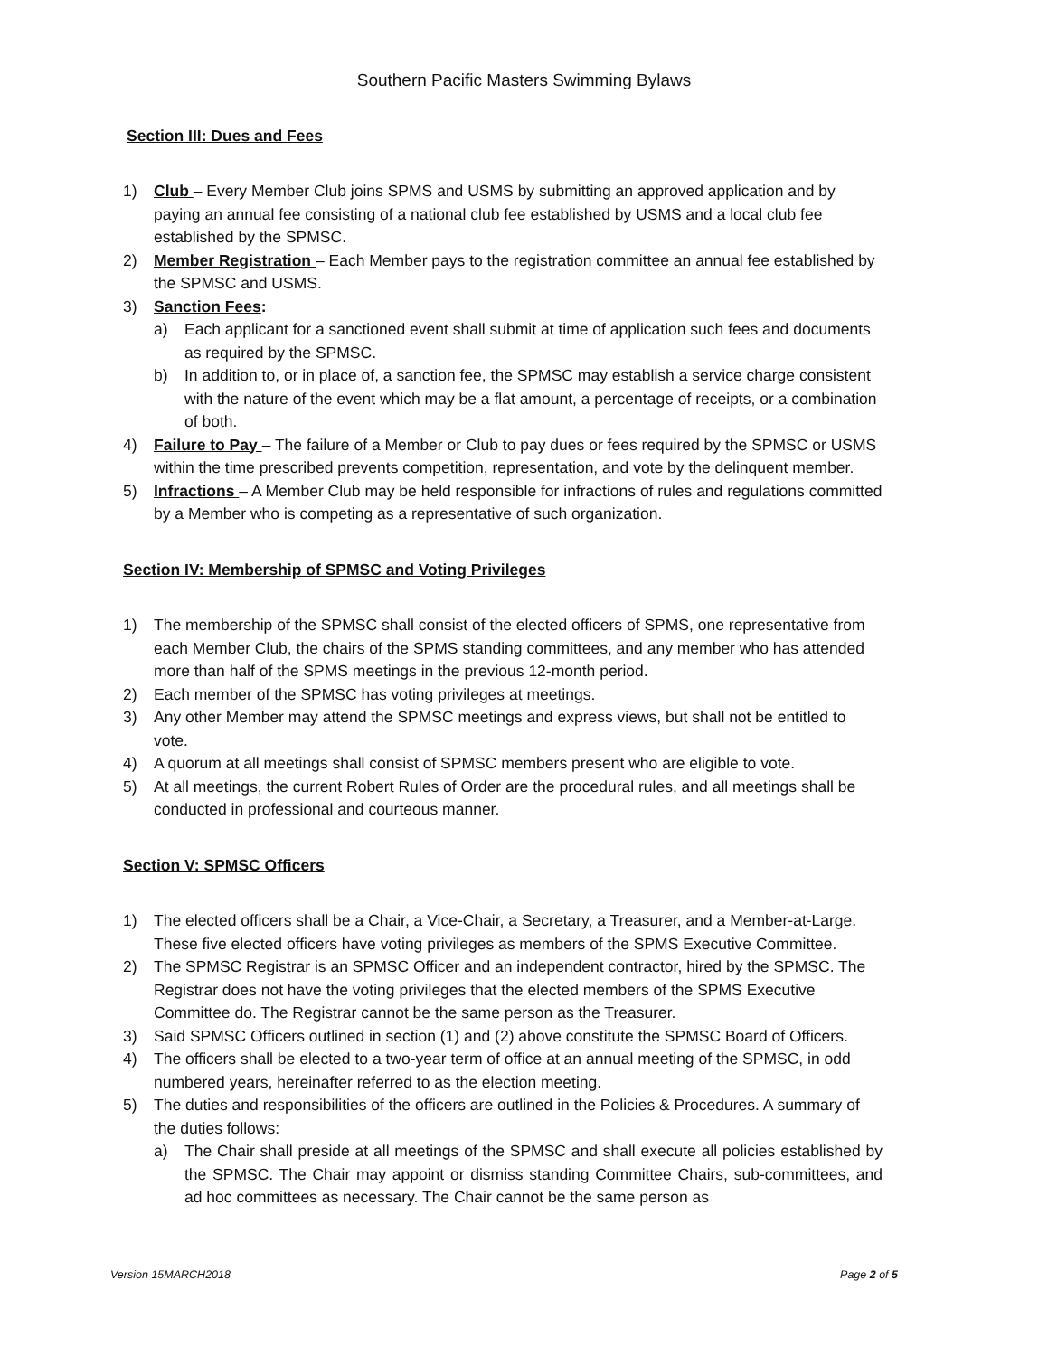Southern Pacific Masters Swimming Bylaws
Section III: Dues and Fees
1) Club – Every Member Club joins SPMS and USMS by submitting an approved application and by paying an annual fee consisting of a national club fee established by USMS and a local club fee established by the SPMSC.
2) Member Registration – Each Member pays to the registration committee an annual fee established by the SPMSC and USMS.
3) Sanction Fees:
a) Each applicant for a sanctioned event shall submit at time of application such fees and documents as required by the SPMSC.
b) In addition to, or in place of, a sanction fee, the SPMSC may establish a service charge consistent with the nature of the event which may be a flat amount, a percentage of receipts, or a combination of both.
4) Failure to Pay – The failure of a Member or Club to pay dues or fees required by the SPMSC or USMS within the time prescribed prevents competition, representation, and vote by the delinquent member.
5) Infractions – A Member Club may be held responsible for infractions of rules and regulations committed by a Member who is competing as a representative of such organization.
Section IV: Membership of SPMSC and Voting Privileges
1) The membership of the SPMSC shall consist of the elected officers of SPMS, one representative from each Member Club, the chairs of the SPMS standing committees, and any member who has attended more than half of the SPMS meetings in the previous 12-month period.
2) Each member of the SPMSC has voting privileges at meetings.
3) Any other Member may attend the SPMSC meetings and express views, but shall not be entitled to vote.
4) A quorum at all meetings shall consist of SPMSC members present who are eligible to vote.
5) At all meetings, the current Robert Rules of Order are the procedural rules, and all meetings shall be conducted in professional and courteous manner.
Section V: SPMSC Officers
1) The elected officers shall be a Chair, a Vice-Chair, a Secretary, a Treasurer, and a Member-at-Large. These five elected officers have voting privileges as members of the SPMS Executive Committee.
2) The SPMSC Registrar is an SPMSC Officer and an independent contractor, hired by the SPMSC. The Registrar does not have the voting privileges that the elected members of the SPMS Executive Committee do. The Registrar cannot be the same person as the Treasurer.
3) Said SPMSC Officers outlined in section (1) and (2) above constitute the SPMSC Board of Officers.
4) The officers shall be elected to a two-year term of office at an annual meeting of the SPMSC, in odd numbered years, hereinafter referred to as the election meeting.
5) The duties and responsibilities of the officers are outlined in the Policies & Procedures. A summary of the duties follows:
a) The Chair shall preside at all meetings of the SPMSC and shall execute all policies established by the SPMSC. The Chair may appoint or dismiss standing Committee Chairs, sub-committees, and ad hoc committees as necessary. The Chair cannot be the same person as
Version 15MARCH2018 Page 2 of 5